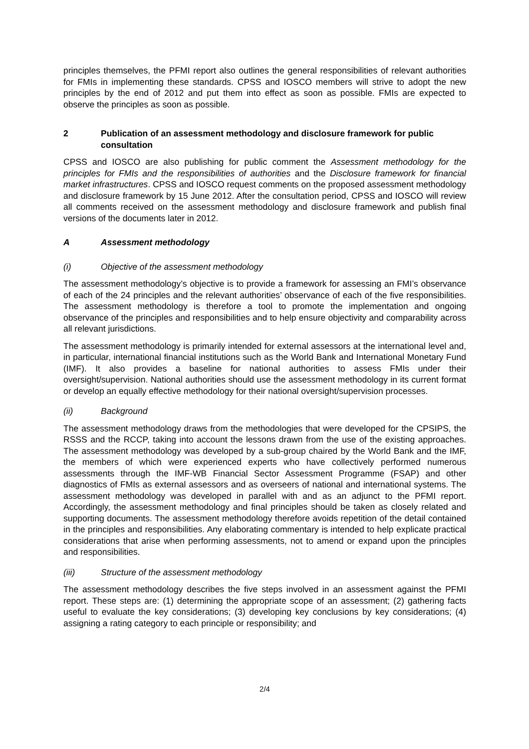principles themselves, the PFMI report also outlines the general responsibilities of relevant authorities for FMIs in implementing these standards. CPSS and IOSCO members will strive to adopt the new principles by the end of 2012 and put them into effect as soon as possible. FMIs are expected to observe the principles as soon as possible.
2 Publication of an assessment methodology and disclosure framework for public consultation
CPSS and IOSCO are also publishing for public comment the Assessment methodology for the principles for FMIs and the responsibilities of authorities and the Disclosure framework for financial market infrastructures. CPSS and IOSCO request comments on the proposed assessment methodology and disclosure framework by 15 June 2012. After the consultation period, CPSS and IOSCO will review all comments received on the assessment methodology and disclosure framework and publish final versions of the documents later in 2012.
A Assessment methodology
(i) Objective of the assessment methodology
The assessment methodology’s objective is to provide a framework for assessing an FMI’s observance of each of the 24 principles and the relevant authorities’ observance of each of the five responsibilities. The assessment methodology is therefore a tool to promote the implementation and ongoing observance of the principles and responsibilities and to help ensure objectivity and comparability across all relevant jurisdictions.
The assessment methodology is primarily intended for external assessors at the international level and, in particular, international financial institutions such as the World Bank and International Monetary Fund (IMF). It also provides a baseline for national authorities to assess FMIs under their oversight/supervision. National authorities should use the assessment methodology in its current format or develop an equally effective methodology for their national oversight/supervision processes.
(ii) Background
The assessment methodology draws from the methodologies that were developed for the CPSIPS, the RSSS and the RCCP, taking into account the lessons drawn from the use of the existing approaches. The assessment methodology was developed by a sub-group chaired by the World Bank and the IMF, the members of which were experienced experts who have collectively performed numerous assessments through the IMF-WB Financial Sector Assessment Programme (FSAP) and other diagnostics of FMIs as external assessors and as overseers of national and international systems. The assessment methodology was developed in parallel with and as an adjunct to the PFMI report. Accordingly, the assessment methodology and final principles should be taken as closely related and supporting documents. The assessment methodology therefore avoids repetition of the detail contained in the principles and responsibilities. Any elaborating commentary is intended to help explicate practical considerations that arise when performing assessments, not to amend or expand upon the principles and responsibilities.
(iii) Structure of the assessment methodology
The assessment methodology describes the five steps involved in an assessment against the PFMI report. These steps are: (1) determining the appropriate scope of an assessment; (2) gathering facts useful to evaluate the key considerations; (3) developing key conclusions by key considerations; (4) assigning a rating category to each principle or responsibility; and
2/4